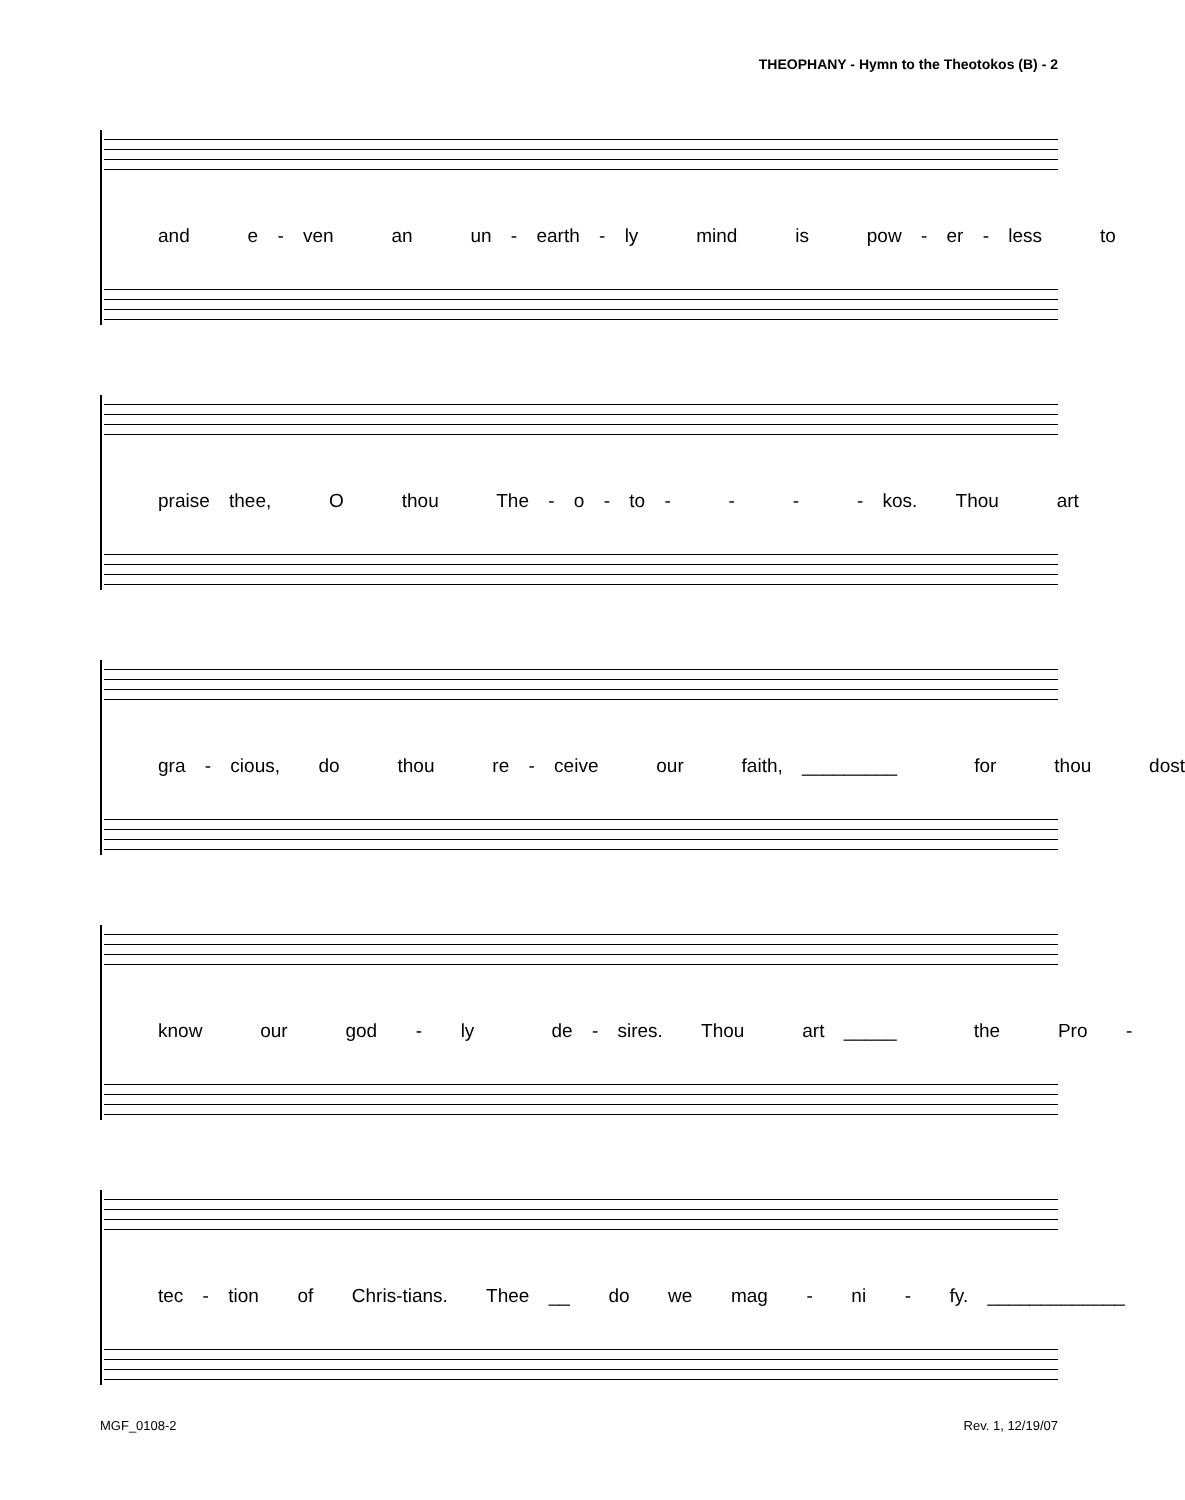THEOPHANY - Hymn to the Theotokos (B) - 2
and e - ven an un - earth - ly mind is pow - er - less to
praise thee, O thou The - o - to - - - - kos. Thou art
gra - cious, do thou re - ceive our faith, _________ for thou dost
know our god - ly de - sires. Thou art _____ the Pro -
tec - tion of Chris-tians. Thee __ do we mag - ni - fy. _____________
MGF_0108-2 Rev. 1, 12/19/07